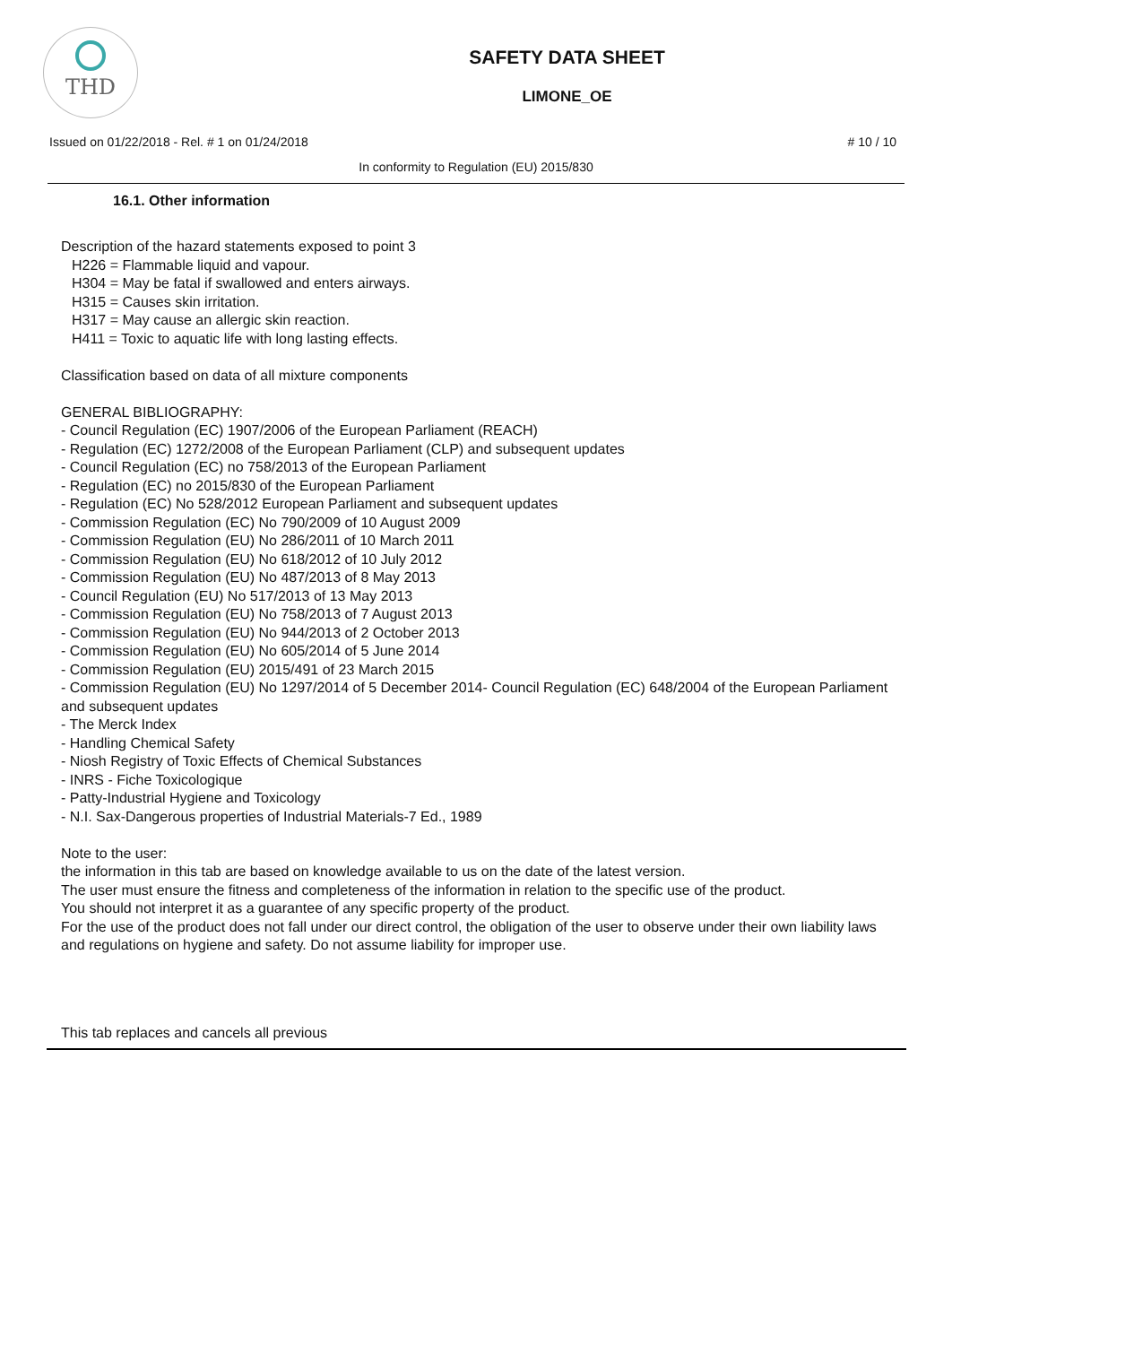THD
SAFETY DATA SHEET
LIMONE_OE
Issued on 01/22/2018 - Rel. # 1 on 01/24/2018 # 10 / 10
In conformity to Regulation (EU) 2015/830
16.1. Other information
Description of the hazard statements exposed to point 3
H226 = Flammable liquid and vapour.
H304 = May be fatal if swallowed and enters airways.
H315 = Causes skin irritation.
H317 = May cause an allergic skin reaction.
H411 = Toxic to aquatic life with long lasting effects.
Classification based on data of all mixture components
GENERAL BIBLIOGRAPHY:
- Council Regulation (EC) 1907/2006 of the European Parliament (REACH)
- Regulation (EC) 1272/2008 of the European Parliament (CLP) and subsequent updates
- Council Regulation (EC) no 758/2013 of the European Parliament
- Regulation (EC) no 2015/830 of the European Parliament
- Regulation (EC) No 528/2012 European Parliament and subsequent updates
- Commission Regulation (EC) No 790/2009 of 10 August 2009
- Commission Regulation (EU) No 286/2011 of 10 March 2011
- Commission Regulation (EU) No 618/2012 of 10 July 2012
- Commission Regulation (EU) No 487/2013 of 8 May 2013
- Council Regulation (EU) No 517/2013 of 13 May 2013
- Commission Regulation (EU) No 758/2013 of 7 August 2013
- Commission Regulation (EU) No 944/2013 of 2 October 2013
- Commission Regulation (EU) No 605/2014 of 5 June 2014
- Commission Regulation (EU) 2015/491 of 23 March 2015
- Commission Regulation (EU) No 1297/2014 of 5 December 2014- Council Regulation (EC) 648/2004 of the European Parliament and subsequent updates
- The Merck Index
- Handling Chemical Safety
- Niosh Registry of Toxic Effects of Chemical Substances
- INRS - Fiche Toxicologique
- Patty-Industrial Hygiene and Toxicology
- N.I. Sax-Dangerous properties of Industrial Materials-7 Ed., 1989
Note to the user:
the information in this tab are based on knowledge available to us on the date of the latest version.
The user must ensure the fitness and completeness of the information in relation to the specific use of the product.
You should not interpret it as a guarantee of any specific property of the product.
For the use of the product does not fall under our direct control, the obligation of the user to observe under their own liability laws and regulations on hygiene and safety. Do not assume liability for improper use.
This tab replaces and cancels all previous